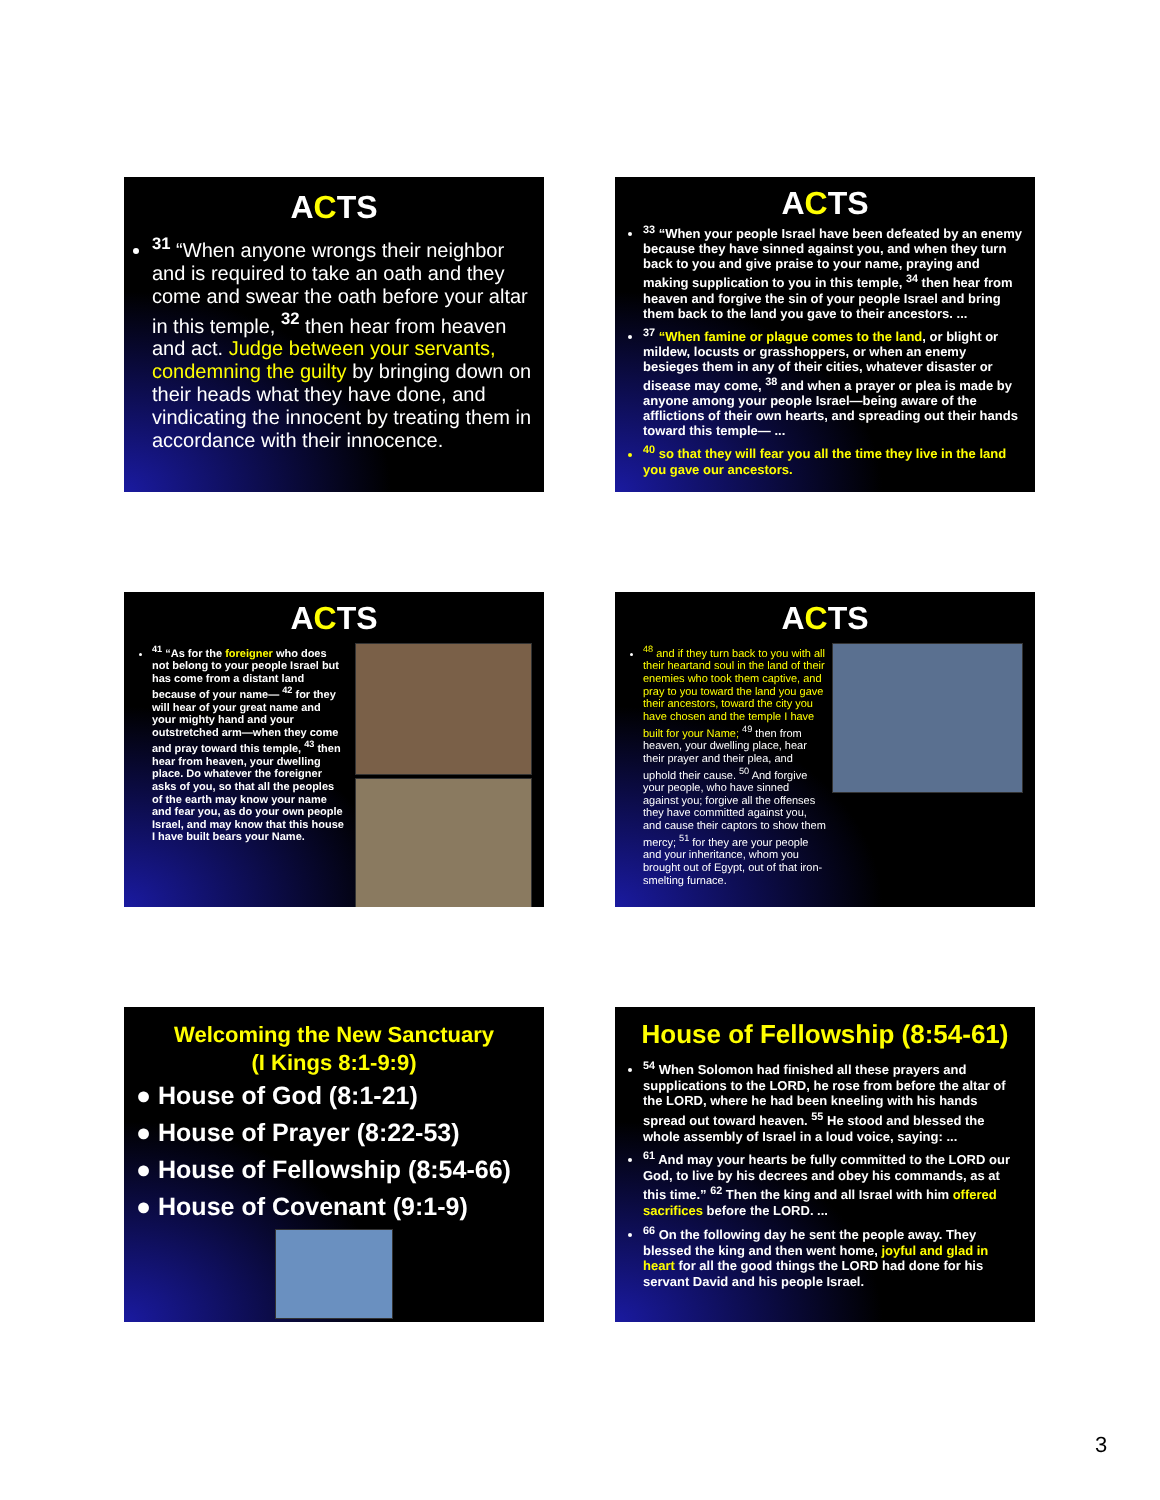ACTS
<sup>31</sup> “When anyone wrongs their neighbor and is required to take an oath and they come and swear the oath before your altar in this temple, <sup>32</sup> then hear from heaven and act. Judge between your servants, condemning the guilty by bringing down on their heads what they have done, and vindicating the innocent by treating them in accordance with their innocence.
ACTS
<sup>33</sup> “When your people Israel have been defeated by an enemy because they have sinned against you, and when they turn back to you and give praise to your name, praying and making supplication to you in this temple, <sup>34</sup> then hear from heaven and forgive the sin of your people Israel and bring them back to the land you gave to their ancestors. ...
<sup>37</sup> “When famine or plague comes to the land, or blight or mildew, locusts or grasshoppers, or when an enemy besieges them in any of their cities, whatever disaster or disease may come, <sup>38</sup> and when a prayer or plea is made by anyone among your people Israel—being aware of the afflictions of their own hearts, and spreading out their hands toward this temple— ...
<sup>40</sup> so that they will fear you all the time they live in the land you gave our ancestors.
ACTS
<sup>41</sup> “As for the foreigner who does not belong to your people Israel but has come from a distant land because of your name— <sup>42</sup> for they will hear of your great name and your mighty hand and your outstretched arm—when they come and pray toward this temple, <sup>43</sup> then hear from heaven, your dwelling place. Do whatever the foreigner asks of you, so that all the peoples of the earth may know your name and fear you, as do your own people Israel, and may know that this house I have built bears your Name.
ACTS
<sup>48</sup> and if they turn back to you with all their heartand soul in the land of their enemies who took them captive, and pray to you toward the land you gave their ancestors, toward the city you have chosen and the temple I have built for your Name; <sup>49</sup> then from heaven, your dwelling place, hear their prayer and their plea, and uphold their cause. <sup>50</sup> And forgive your people, who have sinned against you; forgive all the offenses they have committed against you, and cause their captors to show them mercy; <sup>51</sup> for they are your people and your inheritance, whom you brought out of Egypt, out of that iron-smelting furnace.
Welcoming the New Sanctuary
(I Kings 8:1-9:9)
● House of God (8:1-21)
● House of Prayer (8:22-53)
● House of Fellowship (8:54-66)
● House of Covenant (9:1-9)
House of Fellowship (8:54-61)
<sup>54</sup> When Solomon had finished all these prayers and supplications to the LORD, he rose from before the altar of the LORD, where he had been kneeling with his hands spread out toward heaven. <sup>55</sup> He stood and blessed the whole assembly of Israel in a loud voice, saying: ...
<sup>61</sup> And may your hearts be fully committed to the LORD our God, to live by his decrees and obey his commands, as at this time.” <sup>62</sup> Then the king and all Israel with him offered sacrifices before the LORD. ...
<sup>66</sup> On the following day he sent the people away. They blessed the king and then went home, joyful and glad in heart for all the good things the LORD had done for his servant David and his people Israel.
3